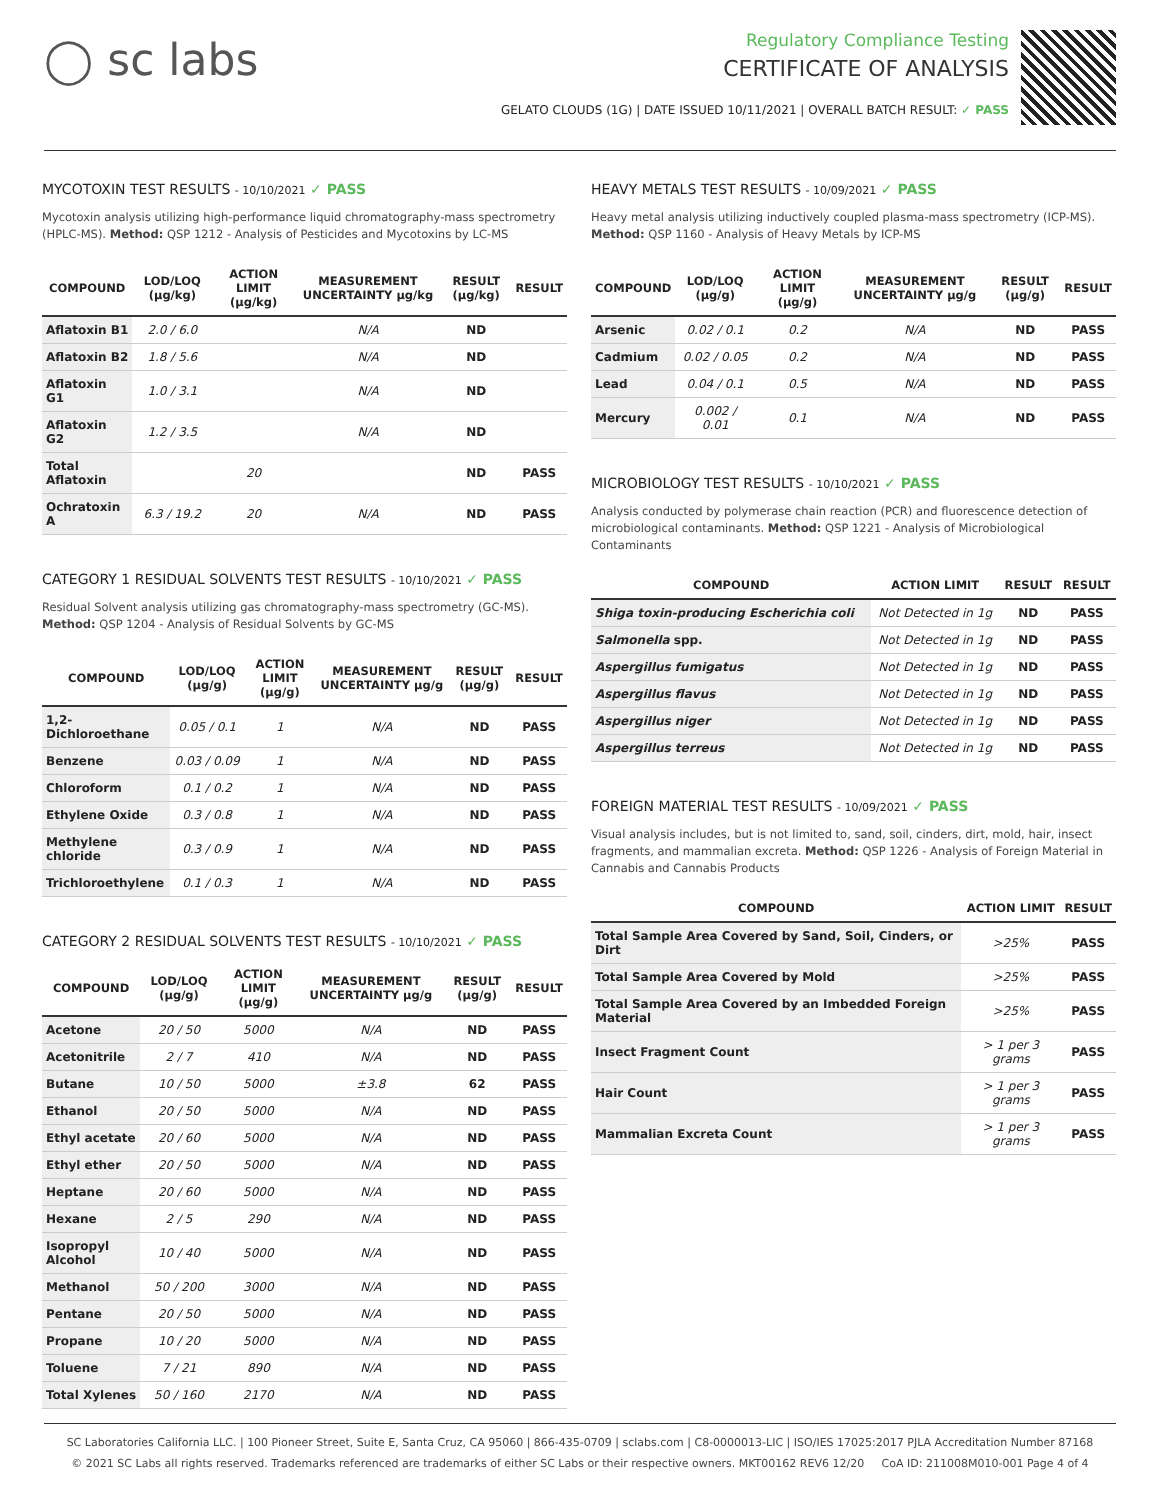◯ sc labs
Regulatory Compliance Testing
CERTIFICATE OF ANALYSIS
GELATO CLOUDS (1G) | DATE ISSUED 10/11/2021 | OVERALL BATCH RESULT: ✓ PASS
MYCOTOXIN TEST RESULTS - 10/10/2021 ✓ PASS
Mycotoxin analysis utilizing high-performance liquid chromatography-mass spectrometry (HPLC-MS). Method: QSP 1212 - Analysis of Pesticides and Mycotoxins by LC-MS
| COMPOUND | LOD/LOQ (µg/kg) | ACTION LIMIT (µg/kg) | MEASUREMENT UNCERTAINTY µg/kg | RESULT (µg/kg) | RESULT |
| --- | --- | --- | --- | --- | --- |
| Aflatoxin B1 | 2.0 / 6.0 | | N/A | ND | |
| Aflatoxin B2 | 1.8 / 5.6 | | N/A | ND | |
| Aflatoxin G1 | 1.0 / 3.1 | | N/A | ND | |
| Aflatoxin G2 | 1.2 / 3.5 | | N/A | ND | |
| Total Aflatoxin | | 20 | | ND | PASS |
| Ochratoxin A | 6.3 / 19.2 | 20 | N/A | ND | PASS |
CATEGORY 1 RESIDUAL SOLVENTS TEST RESULTS - 10/10/2021 ✓ PASS
Residual Solvent analysis utilizing gas chromatography-mass spectrometry (GC-MS). Method: QSP 1204 - Analysis of Residual Solvents by GC-MS
| COMPOUND | LOD/LOQ (µg/g) | ACTION LIMIT (µg/g) | MEASUREMENT UNCERTAINTY µg/g | RESULT (µg/g) | RESULT |
| --- | --- | --- | --- | --- | --- |
| 1,2-Dichloroethane | 0.05 / 0.1 | 1 | N/A | ND | PASS |
| Benzene | 0.03 / 0.09 | 1 | N/A | ND | PASS |
| Chloroform | 0.1 / 0.2 | 1 | N/A | ND | PASS |
| Ethylene Oxide | 0.3 / 0.8 | 1 | N/A | ND | PASS |
| Methylene chloride | 0.3 / 0.9 | 1 | N/A | ND | PASS |
| Trichloroethylene | 0.1 / 0.3 | 1 | N/A | ND | PASS |
CATEGORY 2 RESIDUAL SOLVENTS TEST RESULTS - 10/10/2021 ✓ PASS
| COMPOUND | LOD/LOQ (µg/g) | ACTION LIMIT (µg/g) | MEASUREMENT UNCERTAINTY µg/g | RESULT (µg/g) | RESULT |
| --- | --- | --- | --- | --- | --- |
| Acetone | 20 / 50 | 5000 | N/A | ND | PASS |
| Acetonitrile | 2 / 7 | 410 | N/A | ND | PASS |
| Butane | 10 / 50 | 5000 | ±3.8 | 62 | PASS |
| Ethanol | 20 / 50 | 5000 | N/A | ND | PASS |
| Ethyl acetate | 20 / 60 | 5000 | N/A | ND | PASS |
| Ethyl ether | 20 / 50 | 5000 | N/A | ND | PASS |
| Heptane | 20 / 60 | 5000 | N/A | ND | PASS |
| Hexane | 2 / 5 | 290 | N/A | ND | PASS |
| Isopropyl Alcohol | 10 / 40 | 5000 | N/A | ND | PASS |
| Methanol | 50 / 200 | 3000 | N/A | ND | PASS |
| Pentane | 20 / 50 | 5000 | N/A | ND | PASS |
| Propane | 10 / 20 | 5000 | N/A | ND | PASS |
| Toluene | 7 / 21 | 890 | N/A | ND | PASS |
| Total Xylenes | 50 / 160 | 2170 | N/A | ND | PASS |
HEAVY METALS TEST RESULTS - 10/09/2021 ✓ PASS
Heavy metal analysis utilizing inductively coupled plasma-mass spectrometry (ICP-MS). Method: QSP 1160 - Analysis of Heavy Metals by ICP-MS
| COMPOUND | LOD/LOQ (µg/g) | ACTION LIMIT (µg/g) | MEASUREMENT UNCERTAINTY µg/g | RESULT (µg/g) | RESULT |
| --- | --- | --- | --- | --- | --- |
| Arsenic | 0.02 / 0.1 | 0.2 | N/A | ND | PASS |
| Cadmium | 0.02 / 0.05 | 0.2 | N/A | ND | PASS |
| Lead | 0.04 / 0.1 | 0.5 | N/A | ND | PASS |
| Mercury | 0.002 / 0.01 | 0.1 | N/A | ND | PASS |
MICROBIOLOGY TEST RESULTS - 10/10/2021 ✓ PASS
Analysis conducted by polymerase chain reaction (PCR) and fluorescence detection of microbiological contaminants. Method: QSP 1221 - Analysis of Microbiological Contaminants
| COMPOUND | ACTION LIMIT | RESULT | RESULT |
| --- | --- | --- | --- |
| Shiga toxin-producing Escherichia coli | Not Detected in 1g | ND | PASS |
| Salmonella spp. | Not Detected in 1g | ND | PASS |
| Aspergillus fumigatus | Not Detected in 1g | ND | PASS |
| Aspergillus flavus | Not Detected in 1g | ND | PASS |
| Aspergillus niger | Not Detected in 1g | ND | PASS |
| Aspergillus terreus | Not Detected in 1g | ND | PASS |
FOREIGN MATERIAL TEST RESULTS - 10/09/2021 ✓ PASS
Visual analysis includes, but is not limited to, sand, soil, cinders, dirt, mold, hair, insect fragments, and mammalian excreta. Method: QSP 1226 - Analysis of Foreign Material in Cannabis and Cannabis Products
| COMPOUND | ACTION LIMIT | RESULT |
| --- | --- | --- |
| Total Sample Area Covered by Sand, Soil, Cinders, or Dirt | >25% | PASS |
| Total Sample Area Covered by Mold | >25% | PASS |
| Total Sample Area Covered by an Imbedded Foreign Material | >25% | PASS |
| Insect Fragment Count | > 1 per 3 grams | PASS |
| Hair Count | > 1 per 3 grams | PASS |
| Mammalian Excreta Count | > 1 per 3 grams | PASS |
SC Laboratories California LLC. | 100 Pioneer Street, Suite E, Santa Cruz, CA 95060 | 866-435-0709 | sclabs.com | C8-0000013-LIC | ISO/IES 17025:2017 PJLA Accreditation Number 87168
© 2021 SC Labs all rights reserved. Trademarks referenced are trademarks of either SC Labs or their respective owners. MKT00162 REV6 12/20 CoA ID: 211008M010-001 Page 4 of 4